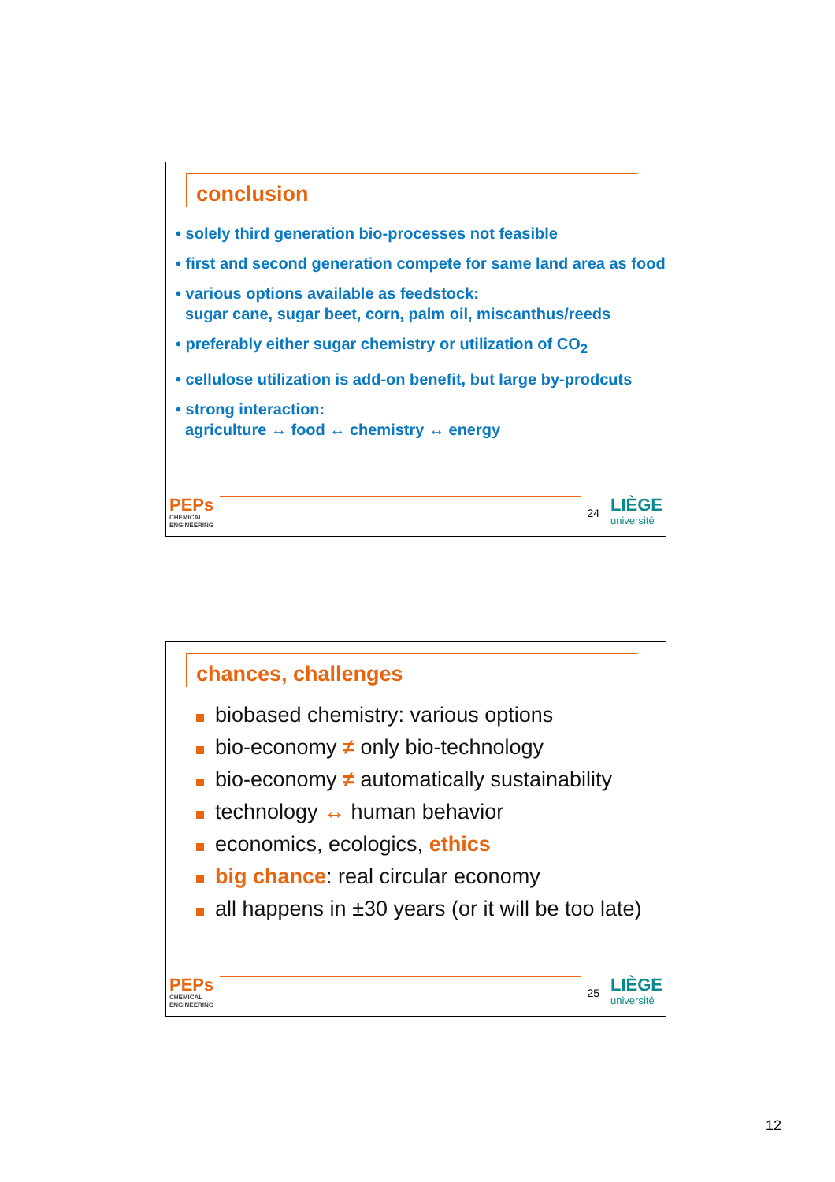conclusion
• solely third generation bio-processes not feasible
• first and second generation compete for same land area as food
• various options available as feedstock:
sugar cane, sugar beet, corn, palm oil, miscanthus/reeds
• preferably either sugar chemistry or utilization of CO<sub>2</sub>
• cellulose utilization is add-on benefit, but large by-prodcuts
• strong interaction:
agriculture ↔ food ↔ chemistry ↔ energy
PEPs
CHEMICAL
ENGINEERING
24
LIÈGE
université
chances, challenges
biobased chemistry: various options
bio-economy ≠ only bio-technology
bio-economy ≠ automatically sustainability
technology ↔ human behavior
economics, ecologics, ethics
big chance: real circular economy
all happens in ±30 years (or it will be too late)
PEPs
CHEMICAL
ENGINEERING
25
LIÈGE
université
12